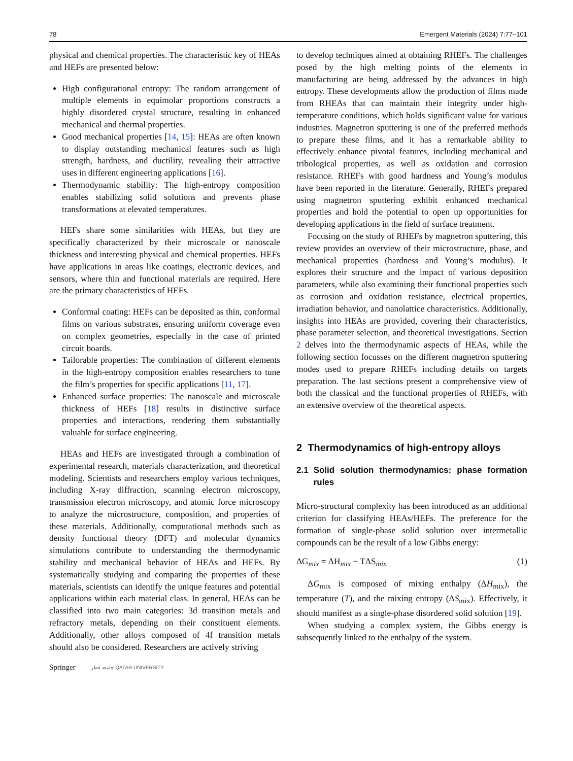78 Emergent Materials (2024) 7:77–101
physical and chemical properties. The characteristic key of HEAs and HEFs are presented below:
High configurational entropy: The random arrangement of multiple elements in equimolar proportions constructs a highly disordered crystal structure, resulting in enhanced mechanical and thermal properties.
Good mechanical properties [14, 15]: HEAs are often known to display outstanding mechanical features such as high strength, hardness, and ductility, revealing their attractive uses in different engineering applications [16].
Thermodynamic stability: The high-entropy composition enables stabilizing solid solutions and prevents phase transformations at elevated temperatures.
HEFs share some similarities with HEAs, but they are specifically characterized by their microscale or nanoscale thickness and interesting physical and chemical properties. HEFs have applications in areas like coatings, electronic devices, and sensors, where thin and functional materials are required. Here are the primary characteristics of HEFs.
Conformal coating: HEFs can be deposited as thin, conformal films on various substrates, ensuring uniform coverage even on complex geometries, especially in the case of printed circuit boards.
Tailorable properties: The combination of different elements in the high-entropy composition enables researchers to tune the film’s properties for specific applications [11, 17].
Enhanced surface properties: The nanoscale and microscale thickness of HEFs [18] results in distinctive surface properties and interactions, rendering them substantially valuable for surface engineering.
HEAs and HEFs are investigated through a combination of experimental research, materials characterization, and theoretical modeling. Scientists and researchers employ various techniques, including X-ray diffraction, scanning electron microscopy, transmission electron microscopy, and atomic force microscopy to analyze the microstructure, composition, and properties of these materials. Additionally, computational methods such as density functional theory (DFT) and molecular dynamics simulations contribute to understanding the thermodynamic stability and mechanical behavior of HEAs and HEFs. By systematically studying and comparing the properties of these materials, scientists can identify the unique features and potential applications within each material class. In general, HEAs can be classified into two main categories: 3d transition metals and refractory metals, depending on their constituent elements. Additionally, other alloys composed of 4f transition metals should also be considered. Researchers are actively striving
to develop techniques aimed at obtaining RHEFs. The challenges posed by the high melting points of the elements in manufacturing are being addressed by the advances in high entropy. These developments allow the production of films made from RHEAs that can maintain their integrity under high-temperature conditions, which holds significant value for various industries. Magnetron sputtering is one of the preferred methods to prepare these films, and it has a remarkable ability to effectively enhance pivotal features, including mechanical and tribological properties, as well as oxidation and corrosion resistance. RHEFs with good hardness and Young’s modulus have been reported in the literature. Generally, RHEFs prepared using magnetron sputtering exhibit enhanced mechanical properties and hold the potential to open up opportunities for developing applications in the field of surface treatment.
Focusing on the study of RHEFs by magnetron sputtering, this review provides an overview of their microstructure, phase, and mechanical properties (hardness and Young’s modulus). It explores their structure and the impact of various deposition parameters, while also examining their functional properties such as corrosion and oxidation resistance, electrical properties, irradiation behavior, and nanolattice characteristics. Additionally, insights into HEAs are provided, covering their characteristics, phase parameter selection, and theoretical investigations. Section 2 delves into the thermodynamic aspects of HEAs, while the following section focusses on the different magnetron sputtering modes used to prepare RHEFs including details on targets preparation. The last sections present a comprehensive view of both the classical and the functional properties of RHEFs, with an extensive overview of the theoretical aspects.
2 Thermodynamics of high-entropy alloys
2.1 Solid solution thermodynamics: phase formation rules
Micro-structural complexity has been introduced as an additional criterion for classifying HEAs/HEFs. The preference for the formation of single-phase solid solution over intermetallic compounds can be the result of a low Gibbs energy:
ΔG<sub>mix</sub> = ΔH<sub>mix</sub> − TΔS<sub>mix</sub> (1)
ΔG<sub>mix</sub> is composed of mixing enthalpy (ΔH<sub>mix</sub>), the temperature (T), and the mixing entropy (ΔS<sub>mix</sub>). Effectively, it should manifest as a single-phase disordered solid solution [19].
When studying a complex system, the Gibbs energy is subsequently linked to the enthalpy of the system.
Springer جامعة قطر QATAR UNIVERSITY